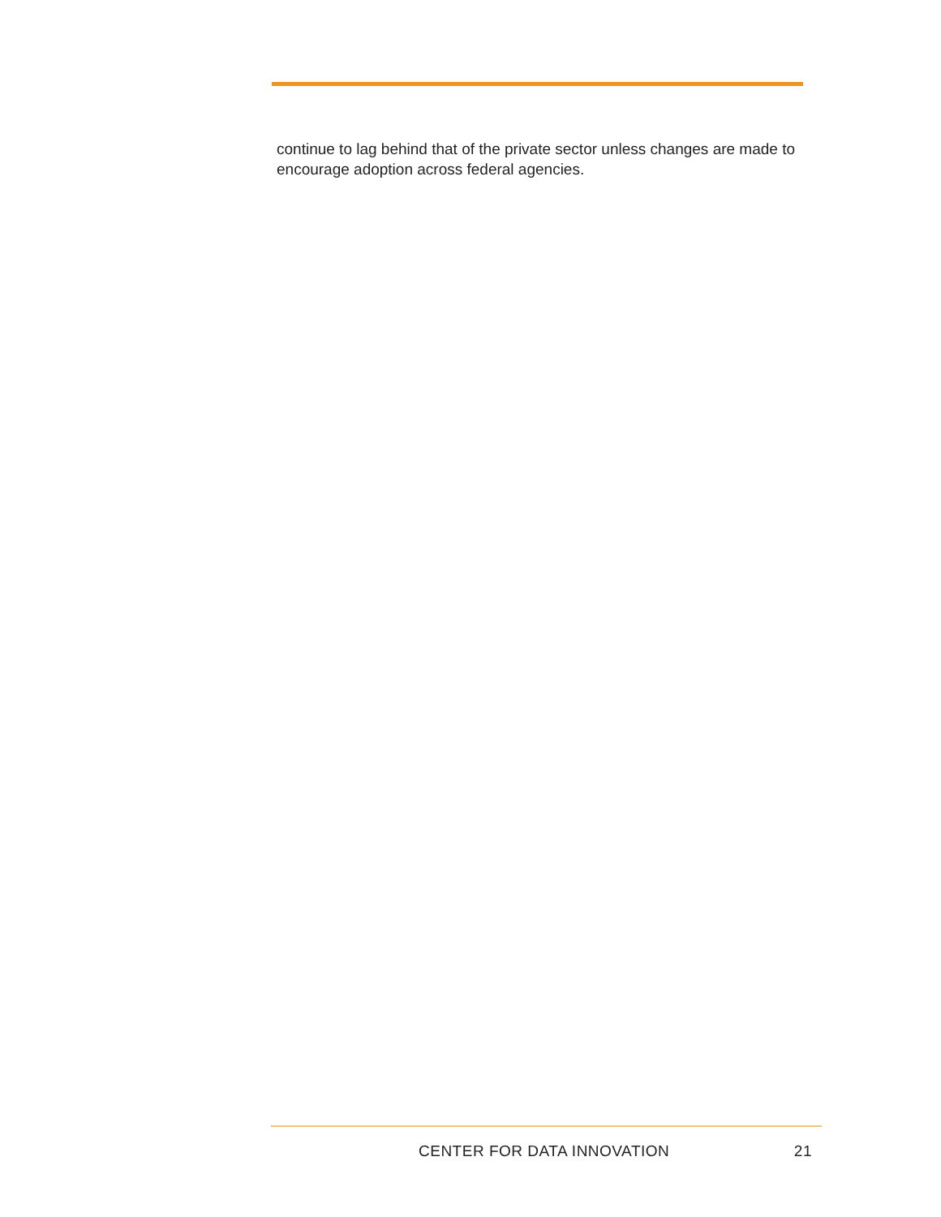continue to lag behind that of the private sector unless changes are made to encourage adoption across federal agencies.
CENTER FOR DATA INNOVATION 21